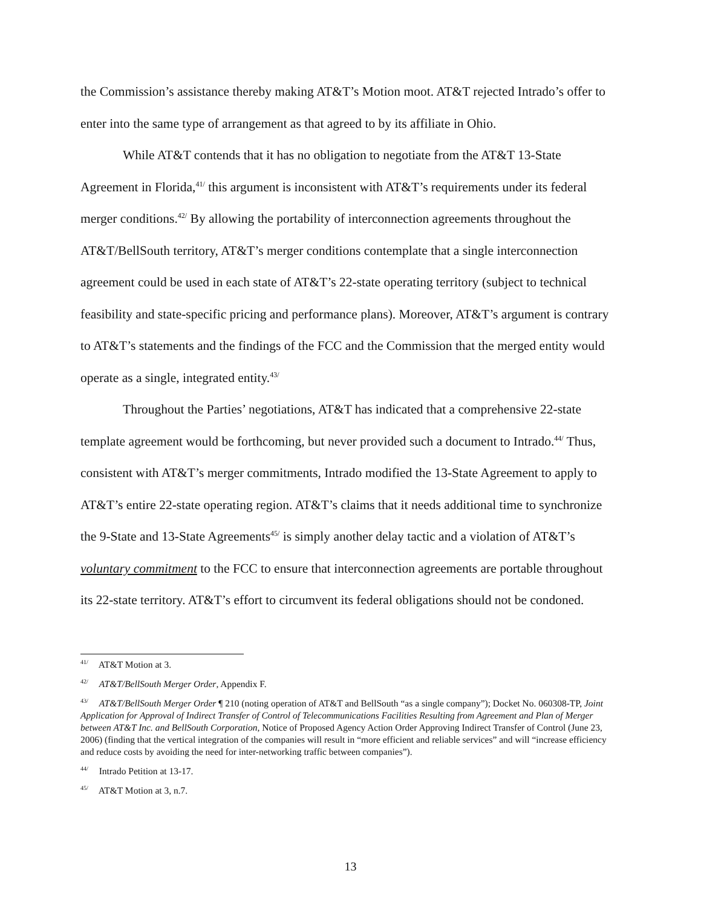the Commission’s assistance thereby making AT&T’s Motion moot. AT&T rejected Intrado’s offer to enter into the same type of arrangement as that agreed to by its affiliate in Ohio.
While AT&T contends that it has no obligation to negotiate from the AT&T 13-State Agreement in Florida,<sup>41/</sup> this argument is inconsistent with AT&T’s requirements under its federal merger conditions.<sup>42/</sup> By allowing the portability of interconnection agreements throughout the AT&T/BellSouth territory, AT&T’s merger conditions contemplate that a single interconnection agreement could be used in each state of AT&T’s 22-state operating territory (subject to technical feasibility and state-specific pricing and performance plans). Moreover, AT&T’s argument is contrary to AT&T’s statements and the findings of the FCC and the Commission that the merged entity would operate as a single, integrated entity.<sup>43/</sup>
Throughout the Parties’ negotiations, AT&T has indicated that a comprehensive 22-state template agreement would be forthcoming, but never provided such a document to Intrado.<sup>44/</sup> Thus, consistent with AT&T’s merger commitments, Intrado modified the 13-State Agreement to apply to AT&T’s entire 22-state operating region. AT&T’s claims that it needs additional time to synchronize the 9-State and 13-State Agreements<sup>45/</sup> is simply another delay tactic and a violation of AT&T’s voluntary commitment to the FCC to ensure that interconnection agreements are portable throughout its 22-state territory. AT&T’s effort to circumvent its federal obligations should not be condoned.
<sup>41/</sup> AT&T Motion at 3.
<sup>42/</sup> AT&T/BellSouth Merger Order, Appendix F.
<sup>43/</sup> AT&T/BellSouth Merger Order ¶ 210 (noting operation of AT&T and BellSouth “as a single company”); Docket No. 060308-TP, Joint Application for Approval of Indirect Transfer of Control of Telecommunications Facilities Resulting from Agreement and Plan of Merger between AT&T Inc. and BellSouth Corporation, Notice of Proposed Agency Action Order Approving Indirect Transfer of Control (June 23, 2006) (finding that the vertical integration of the companies will result in “more efficient and reliable services” and will “increase efficiency and reduce costs by avoiding the need for inter-networking traffic between companies”).
<sup>44/</sup> Intrado Petition at 13-17.
<sup>45/</sup> AT&T Motion at 3, n.7.
13